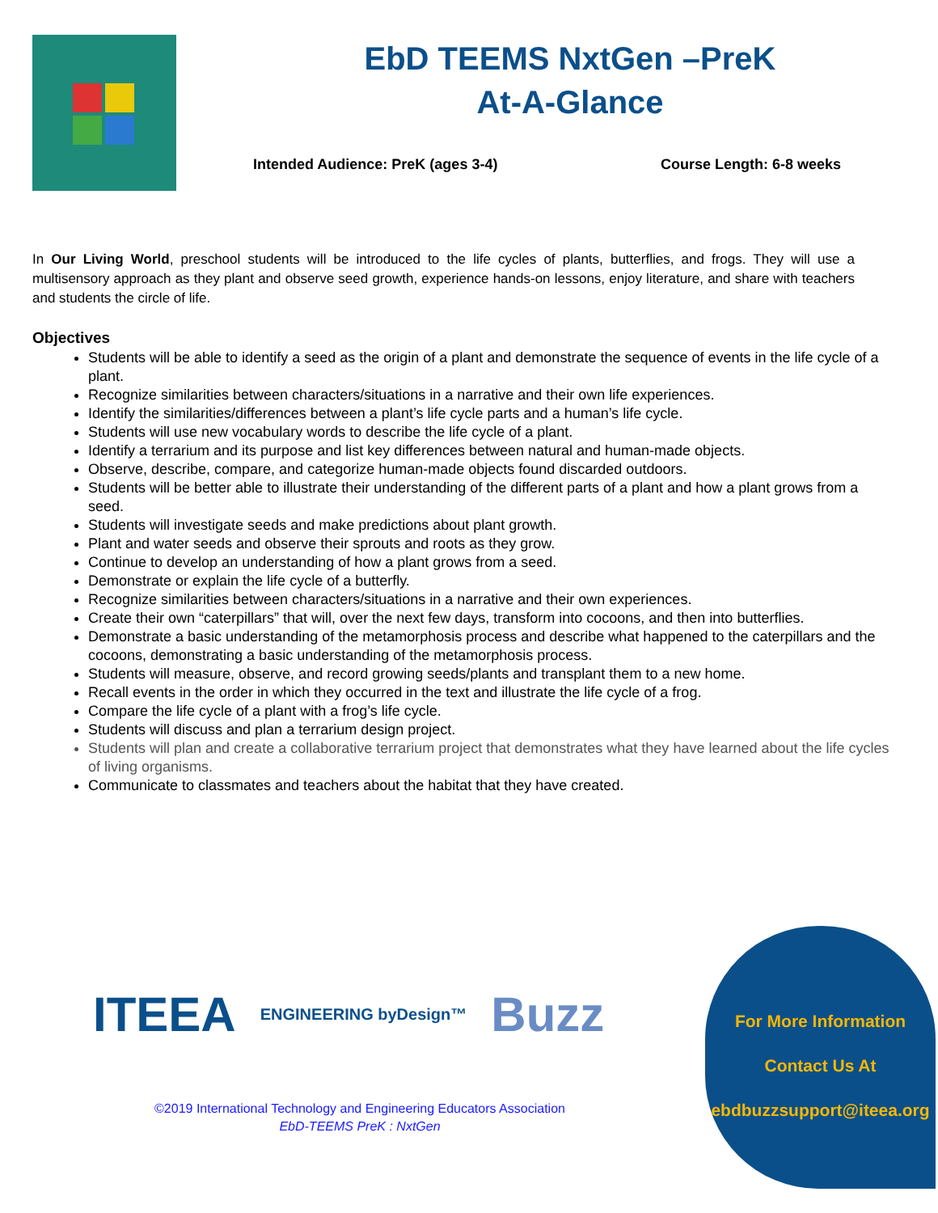EbD TEEMS NxtGen –PreK
At-A-Glance
Intended Audience: PreK (ages 3-4) Course Length: 6-8 weeks
In Our Living World, preschool students will be introduced to the life cycles of plants, butterflies, and frogs. They will use a multisensory approach as they plant and observe seed growth, experience hands-on lessons, enjoy literature, and share with teachers and students the circle of life.
Objectives
Students will be able to identify a seed as the origin of a plant and demonstrate the sequence of events in the life cycle of a plant.
Recognize similarities between characters/situations in a narrative and their own life experiences.
Identify the similarities/differences between a plant’s life cycle parts and a human’s life cycle.
Students will use new vocabulary words to describe the life cycle of a plant.
Identify a terrarium and its purpose and list key differences between natural and human-made objects.
Observe, describe, compare, and categorize human-made objects found discarded outdoors.
Students will be better able to illustrate their understanding of the different parts of a plant and how a plant grows from a seed.
Students will investigate seeds and make predictions about plant growth.
Plant and water seeds and observe their sprouts and roots as they grow.
Continue to develop an understanding of how a plant grows from a seed.
Demonstrate or explain the life cycle of a butterfly.
Recognize similarities between characters/situations in a narrative and their own experiences.
Create their own “caterpillars” that will, over the next few days, transform into cocoons, and then into butterflies.
Demonstrate a basic understanding of the metamorphosis process and describe what happened to the caterpillars and the cocoons, demonstrating a basic understanding of the metamorphosis process.
Students will measure, observe, and record growing seeds/plants and transplant them to a new home.
Recall events in the order in which they occurred in the text and illustrate the life cycle of a frog.
Compare the life cycle of a plant with a frog’s life cycle.
Students will discuss and plan a terrarium design project.
Students will plan and create a collaborative terrarium project that demonstrates what they have learned about the life cycles of living organisms.
Communicate to classmates and teachers about the habitat that they have created.
ITEEA ENGINEERING byDesign™ Buzz
©2019 International Technology and Engineering Educators Association
EbD-TEEMS PreK : NxtGen
For More Information
Contact Us At
ebdbuzzsupport@iteea.org